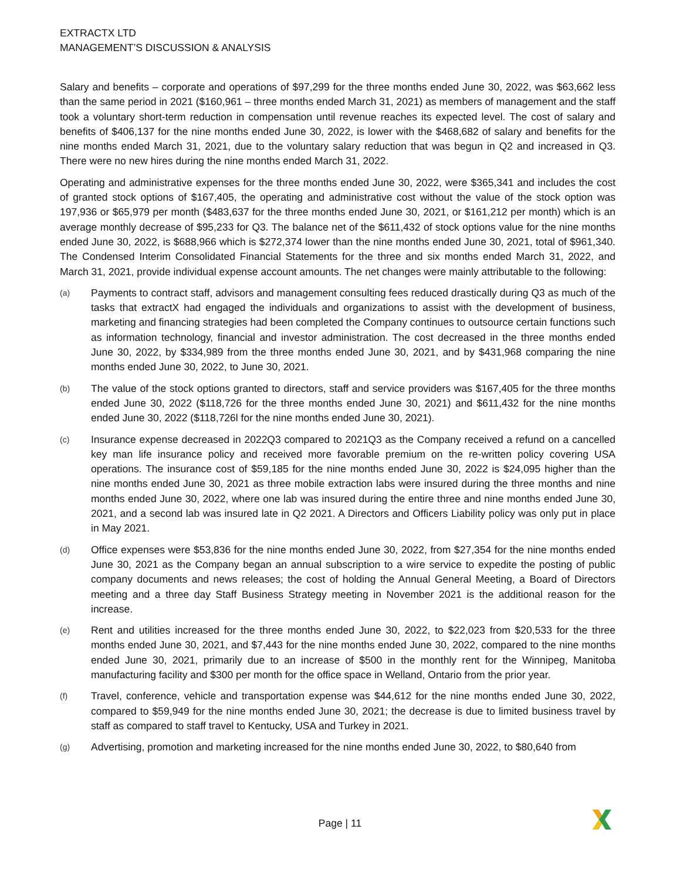EXTRACTX LTD
MANAGEMENT’S DISCUSSION & ANALYSIS
Salary and benefits – corporate and operations of $97,299 for the three months ended June 30, 2022, was $63,662 less than the same period in 2021 ($160,961 – three months ended March 31, 2021) as members of management and the staff took a voluntary short-term reduction in compensation until revenue reaches its expected level. The cost of salary and benefits of $406,137 for the nine months ended June 30, 2022, is lower with the $468,682 of salary and benefits for the nine months ended March 31, 2021, due to the voluntary salary reduction that was begun in Q2 and increased in Q3. There were no new hires during the nine months ended March 31, 2022.
Operating and administrative expenses for the three months ended June 30, 2022, were $365,341 and includes the cost of granted stock options of $167,405, the operating and administrative cost without the value of the stock option was 197,936 or $65,979 per month ($483,637 for the three months ended June 30, 2021, or $161,212 per month) which is an average monthly decrease of $95,233 for Q3. The balance net of the $611,432 of stock options value for the nine months ended June 30, 2022, is $688,966 which is $272,374 lower than the nine months ended June 30, 2021, total of $961,340. The Condensed Interim Consolidated Financial Statements for the three and six months ended March 31, 2022, and March 31, 2021, provide individual expense account amounts. The net changes were mainly attributable to the following:
(a)
Payments to contract staff, advisors and management consulting fees reduced drastically during Q3 as much of the tasks that extractX had engaged the individuals and organizations to assist with the development of business, marketing and financing strategies had been completed the Company continues to outsource certain functions such as information technology, financial and investor administration. The cost decreased in the three months ended June 30, 2022, by $334,989 from the three months ended June 30, 2021, and by $431,968 comparing the nine months ended June 30, 2022, to June 30, 2021.
(b)
The value of the stock options granted to directors, staff and service providers was $167,405 for the three months ended June 30, 2022 ($118,726 for the three months ended June 30, 2021) and $611,432 for the nine months ended June 30, 2022 ($118,726l for the nine months ended June 30, 2021).
(c)
Insurance expense decreased in 2022Q3 compared to 2021Q3 as the Company received a refund on a cancelled key man life insurance policy and received more favorable premium on the re-written policy covering USA operations. The insurance cost of $59,185 for the nine months ended June 30, 2022 is $24,095 higher than the nine months ended June 30, 2021 as three mobile extraction labs were insured during the three months and nine months ended June 30, 2022, where one lab was insured during the entire three and nine months ended June 30, 2021, and a second lab was insured late in Q2 2021. A Directors and Officers Liability policy was only put in place in May 2021.
(d)
Office expenses were $53,836 for the nine months ended June 30, 2022, from $27,354 for the nine months ended June 30, 2021 as the Company began an annual subscription to a wire service to expedite the posting of public company documents and news releases; the cost of holding the Annual General Meeting, a Board of Directors meeting and a three day Staff Business Strategy meeting in November 2021 is the additional reason for the increase.
(e)
Rent and utilities increased for the three months ended June 30, 2022, to $22,023 from $20,533 for the three months ended June 30, 2021, and $7,443 for the nine months ended June 30, 2022, compared to the nine months ended June 30, 2021, primarily due to an increase of $500 in the monthly rent for the Winnipeg, Manitoba manufacturing facility and $300 per month for the office space in Welland, Ontario from the prior year.
(f)
Travel, conference, vehicle and transportation expense was $44,612 for the nine months ended June 30, 2022, compared to $59,949 for the nine months ended June 30, 2021; the decrease is due to limited business travel by staff as compared to staff travel to Kentucky, USA and Turkey in 2021.
(g)
Advertising, promotion and marketing increased for the nine months ended June 30, 2022, to $80,640 from
Page | 11